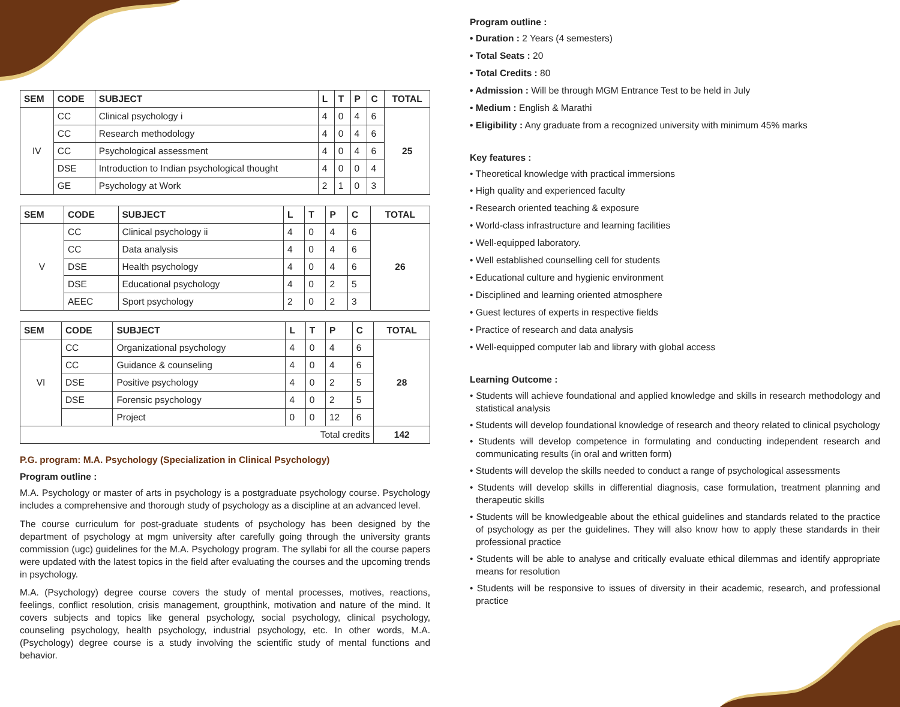| SEM | CODE | SUBJECT | L | T | P | C | TOTAL |
| --- | --- | --- | --- | --- | --- | --- | --- |
| IV | CC | Clinical psychology i | 4 | 0 | 4 | 6 | 25 |
| | CC | Research methodology | 4 | 0 | 4 | 6 | |
| | CC | Psychological assessment | 4 | 0 | 4 | 6 | |
| | DSE | Introduction to Indian psychological thought | 4 | 0 | 0 | 4 | |
| | GE | Psychology at Work | 2 | 1 | 0 | 3 | |
| SEM | CODE | SUBJECT | L | T | P | C | TOTAL |
| --- | --- | --- | --- | --- | --- | --- | --- |
| V | CC | Clinical psychology ii | 4 | 0 | 4 | 6 | 26 |
| | CC | Data analysis | 4 | 0 | 4 | 6 | |
| | DSE | Health psychology | 4 | 0 | 4 | 6 | |
| | DSE | Educational psychology | 4 | 0 | 2 | 5 | |
| | AEEC | Sport psychology | 2 | 0 | 2 | 3 | |
| SEM | CODE | SUBJECT | L | T | P | C | TOTAL |
| --- | --- | --- | --- | --- | --- | --- | --- |
| VI | CC | Organizational psychology | 4 | 0 | 4 | 6 | 28 |
| | CC | Guidance & counseling | 4 | 0 | 4 | 6 | |
| | DSE | Positive psychology | 4 | 0 | 2 | 5 | |
| | DSE | Forensic psychology | 4 | 0 | 2 | 5 | |
| | | Project | 0 | 0 | 12 | 6 | |
| Total credits | | | | | | | 142 |
P.G. program: M.A. Psychology (Specialization in Clinical Psychology)
Program outline :
M.A. Psychology or master of arts in psychology is a postgraduate psychology course. Psychology includes a comprehensive and thorough study of psychology as a discipline at an advanced level.
The course curriculum for post-graduate students of psychology has been designed by the department of psychology at mgm university after carefully going through the university grants commission (ugc) guidelines for the M.A. Psychology program. The syllabi for all the course papers were updated with the latest topics in the field after evaluating the courses and the upcoming trends in psychology.
M.A. (Psychology) degree course covers the study of mental processes, motives, reactions, feelings, conflict resolution, crisis management, groupthink, motivation and nature of the mind. It covers subjects and topics like general psychology, social psychology, clinical psychology, counseling psychology, health psychology, industrial psychology, etc. In other words, M.A. (Psychology) degree course is a study involving the scientific study of mental functions and behavior.
Program outline :
• Duration : 2 Years (4 semesters)
• Total Seats : 20
• Total Credits : 80
• Admission : Will be through MGM Entrance Test to be held in July
• Medium : English & Marathi
• Eligibility : Any graduate from a recognized university with minimum 45% marks
Key features :
• Theoretical knowledge with practical immersions
• High quality and experienced faculty
• Research oriented teaching & exposure
• World-class infrastructure and learning facilities
• Well-equipped laboratory.
• Well established counselling cell for students
• Educational culture and hygienic environment
• Disciplined and learning oriented atmosphere
• Guest lectures of experts in respective fields
• Practice of research and data analysis
• Well-equipped computer lab and library with global access
Learning Outcome :
• Students will achieve foundational and applied knowledge and skills in research methodology and statistical analysis
• Students will develop foundational knowledge of research and theory related to clinical psychology
• Students will develop competence in formulating and conducting independent research and communicating results (in oral and written form)
• Students will develop the skills needed to conduct a range of psychological assessments
• Students will develop skills in differential diagnosis, case formulation, treatment planning and therapeutic skills
• Students will be knowledgeable about the ethical guidelines and standards related to the practice of psychology as per the guidelines. They will also know how to apply these standards in their professional practice
• Students will be able to analyse and critically evaluate ethical dilemmas and identify appropriate means for resolution
• Students will be responsive to issues of diversity in their academic, research, and professional practice